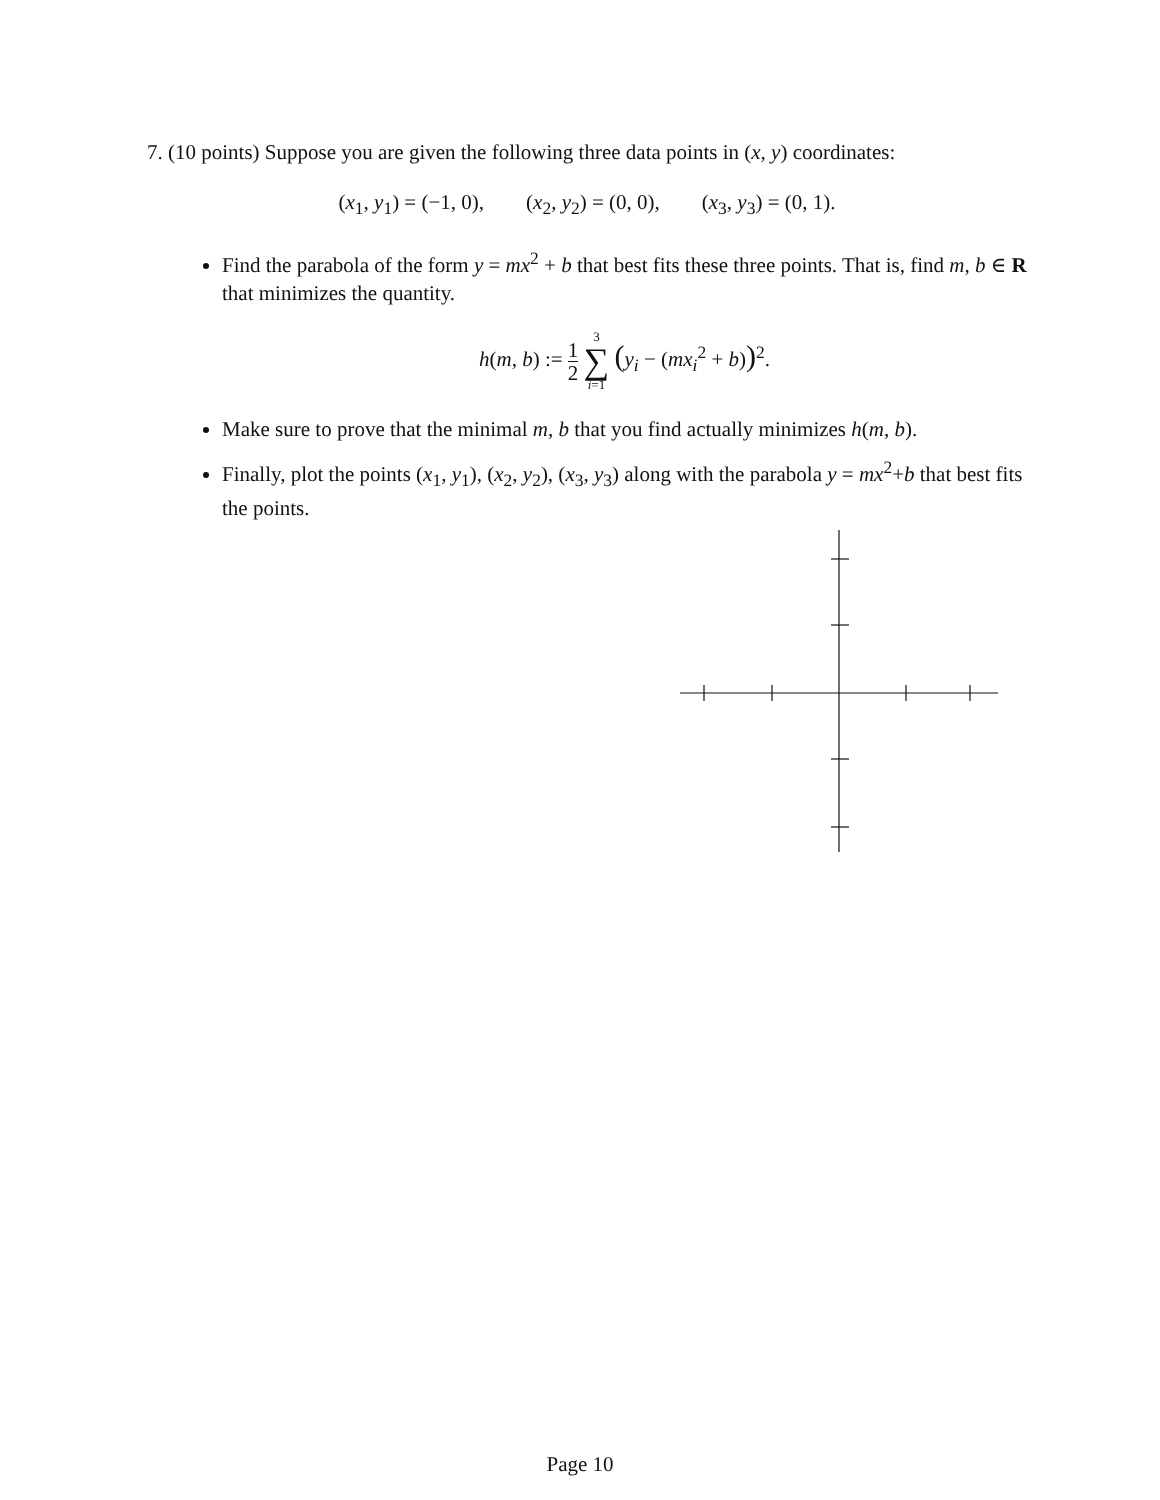7. (10 points) Suppose you are given the following three data points in (x, y) coordinates:
(x<sub>1</sub>, y<sub>1</sub>) = (−1, 0), (x<sub>2</sub>, y<sub>2</sub>) = (0, 0), (x<sub>3</sub>, y<sub>3</sub>) = (0, 1).
Find the parabola of the form y = mx<sup>2</sup> + b that best fits these three points. That is, find m, b ∈ R that minimizes the quantity.
h(m, b) := 1 2 3 ∑ i=1 (y<sub>i</sub> − (mx<sub>i</sub><sup>2</sup> + b))<sup>2</sup>.
Make sure to prove that the minimal m, b that you find actually minimizes h(m, b).
Finally, plot the points (x<sub>1</sub>, y<sub>1</sub>), (x<sub>2</sub>, y<sub>2</sub>), (x<sub>3</sub>, y<sub>3</sub>) along with the parabola y = mx<sup>2</sup>+b that best fits the points.
Page 10